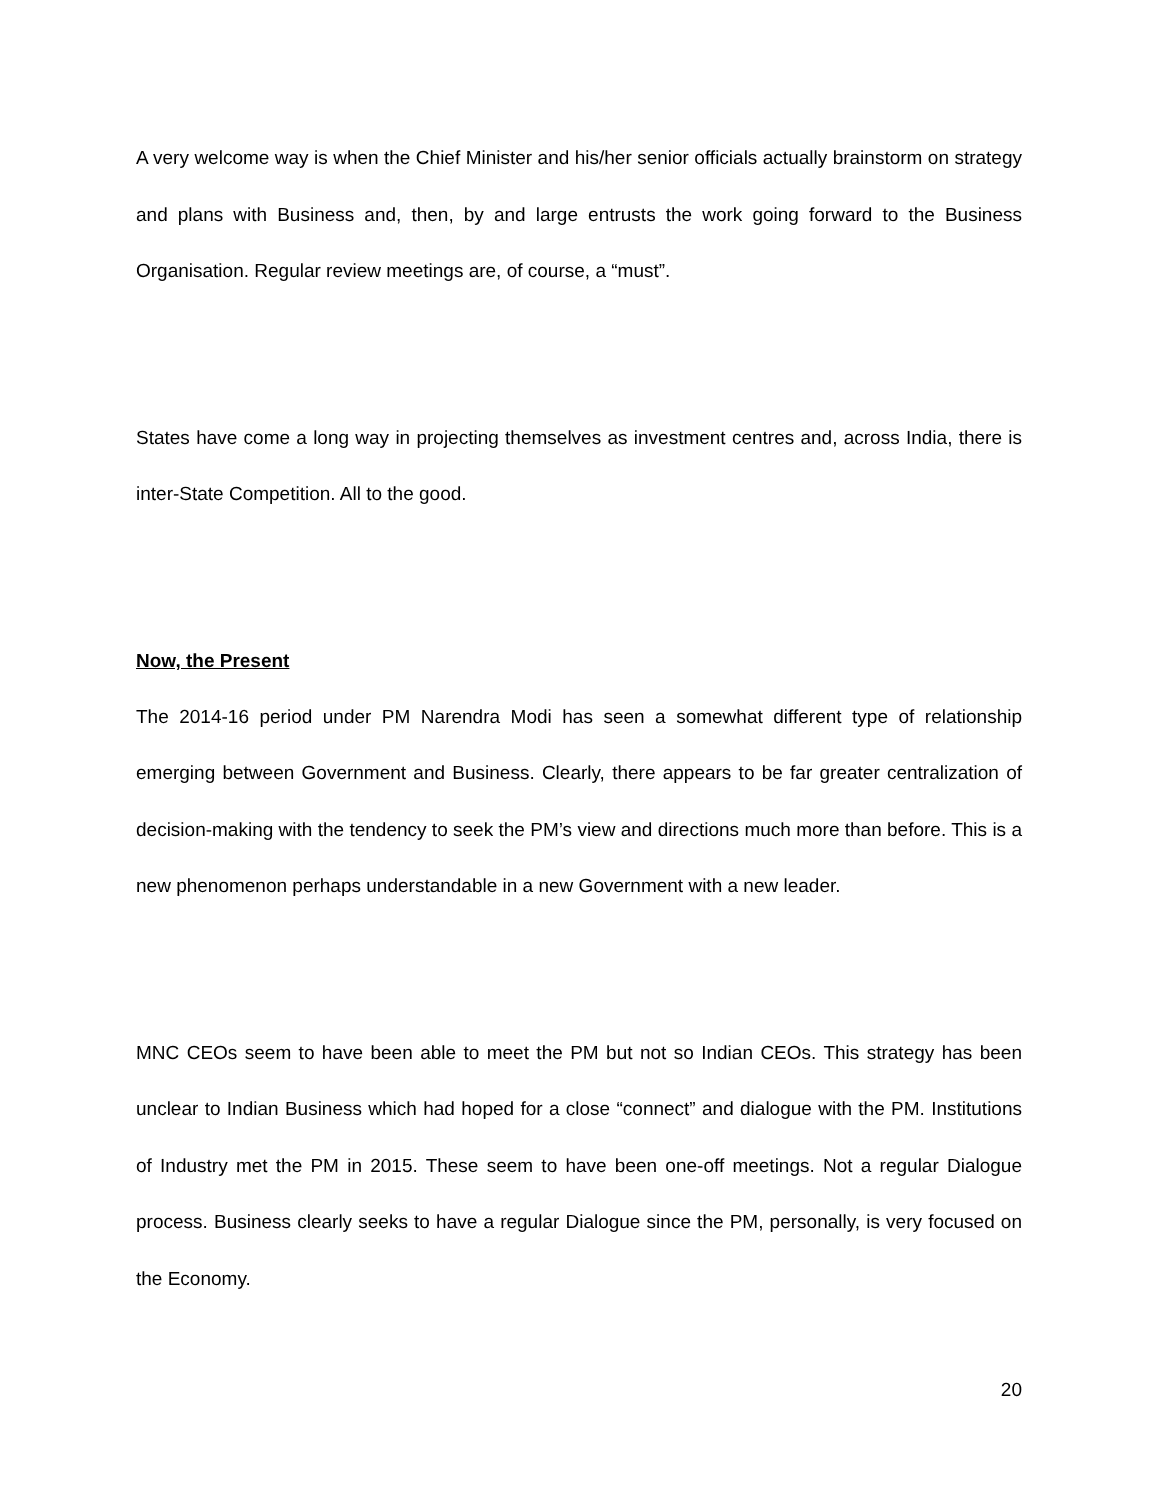A very welcome way is when the Chief Minister and his/her senior officials actually brainstorm on strategy and plans with Business and, then, by and large entrusts the work going forward to the Business Organisation. Regular review meetings are, of course, a “must”.
States have come a long way in projecting themselves as investment centres and, across India, there is inter-State Competition. All to the good.
Now, the Present
The 2014-16 period under PM Narendra Modi has seen a somewhat different type of relationship emerging between Government and Business. Clearly, there appears to be far greater centralization of decision-making with the tendency to seek the PM’s view and directions much more than before. This is a new phenomenon perhaps understandable in a new Government with a new leader.
MNC CEOs seem to have been able to meet the PM but not so Indian CEOs. This strategy has been unclear to Indian Business which had hoped for a close “connect” and dialogue with the PM. Institutions of Industry met the PM in 2015. These seem to have been one-off meetings. Not a regular Dialogue process. Business clearly seeks to have a regular Dialogue since the PM, personally, is very focused on the Economy.
20